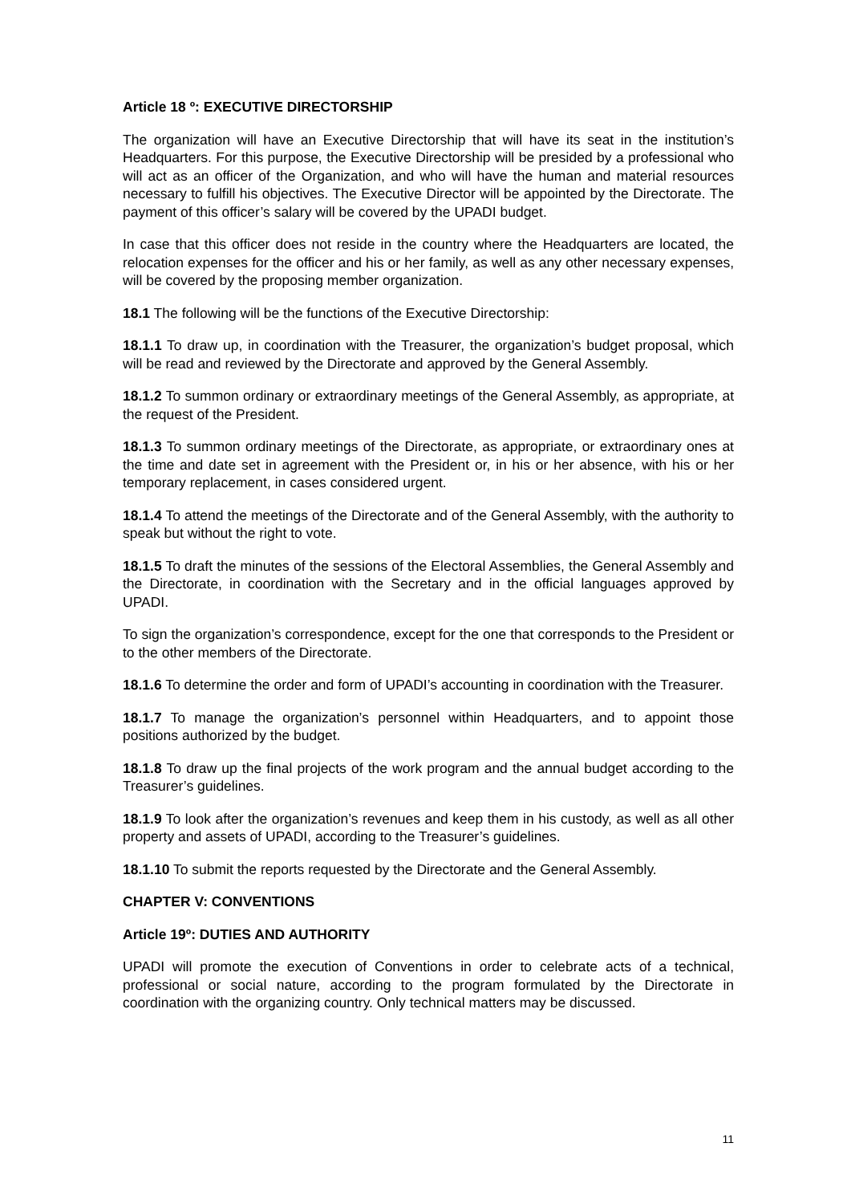Article 18 º: EXECUTIVE DIRECTORSHIP
The organization will have an Executive Directorship that will have its seat in the institution’s Headquarters. For this purpose, the Executive Directorship will be presided by a professional who will act as an officer of the Organization, and who will have the human and material resources necessary to fulfill his objectives. The Executive Director will be appointed by the Directorate. The payment of this officer’s salary will be covered by the UPADI budget.
In case that this officer does not reside in the country where the Headquarters are located, the relocation expenses for the officer and his or her family, as well as any other necessary expenses, will be covered by the proposing member organization.
18.1 The following will be the functions of the Executive Directorship:
18.1.1 To draw up, in coordination with the Treasurer, the organization’s budget proposal, which will be read and reviewed by the Directorate and approved by the General Assembly.
18.1.2 To summon ordinary or extraordinary meetings of the General Assembly, as appropriate, at the request of the President.
18.1.3 To summon ordinary meetings of the Directorate, as appropriate, or extraordinary ones at the time and date set in agreement with the President or, in his or her absence, with his or her temporary replacement, in cases considered urgent.
18.1.4 To attend the meetings of the Directorate and of the General Assembly, with the authority to speak but without the right to vote.
18.1.5 To draft the minutes of the sessions of the Electoral Assemblies, the General Assembly and the Directorate, in coordination with the Secretary and in the official languages approved by UPADI.
To sign the organization’s correspondence, except for the one that corresponds to the President or to the other members of the Directorate.
18.1.6 To determine the order and form of UPADI’s accounting in coordination with the Treasurer.
18.1.7 To manage the organization’s personnel within Headquarters, and to appoint those positions authorized by the budget.
18.1.8 To draw up the final projects of the work program and the annual budget according to the Treasurer’s guidelines.
18.1.9 To look after the organization’s revenues and keep them in his custody, as well as all other property and assets of UPADI, according to the Treasurer’s guidelines.
18.1.10 To submit the reports requested by the Directorate and the General Assembly.
CHAPTER V: CONVENTIONS
Article 19º: DUTIES AND AUTHORITY
UPADI will promote the execution of Conventions in order to celebrate acts of a technical, professional or social nature, according to the program formulated by the Directorate in coordination with the organizing country. Only technical matters may be discussed.
11